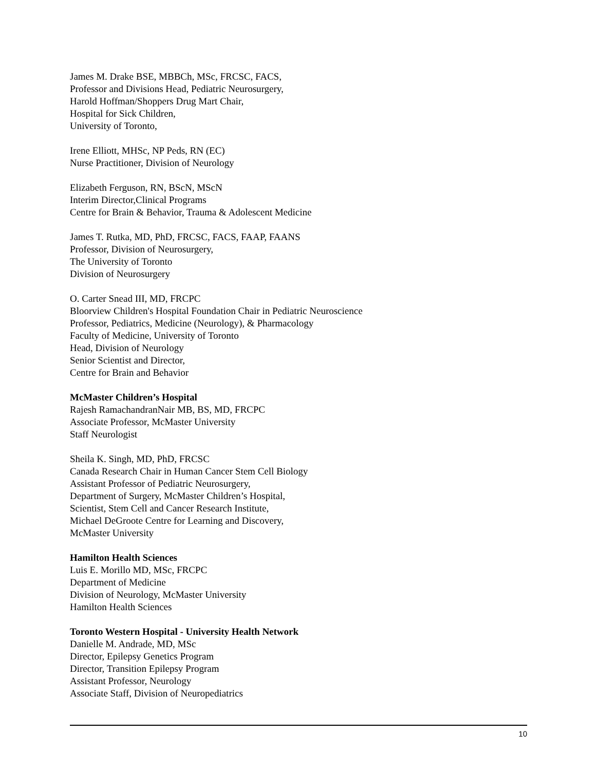James M. Drake BSE, MBBCh, MSc, FRCSC, FACS,
Professor and Divisions Head, Pediatric Neurosurgery,
Harold Hoffman/Shoppers Drug Mart Chair,
Hospital for Sick Children,
University of Toronto,
Irene Elliott, MHSc, NP Peds, RN (EC)
Nurse Practitioner, Division of Neurology
Elizabeth Ferguson, RN, BScN, MScN
Interim Director,Clinical Programs
Centre for Brain & Behavior, Trauma & Adolescent Medicine
James T. Rutka, MD, PhD, FRCSC, FACS, FAAP, FAANS
Professor, Division of Neurosurgery,
The University of Toronto
Division of Neurosurgery
O. Carter Snead III, MD, FRCPC
Bloorview Children's Hospital Foundation Chair in Pediatric Neuroscience
Professor, Pediatrics, Medicine (Neurology), & Pharmacology
Faculty of Medicine, University of Toronto
Head, Division of Neurology
Senior Scientist and Director,
Centre for Brain and Behavior
McMaster Children’s Hospital
Rajesh RamachandranNair MB, BS, MD, FRCPC
Associate Professor, McMaster University
Staff Neurologist
Sheila K. Singh, MD, PhD, FRCSC
Canada Research Chair in Human Cancer Stem Cell Biology
Assistant Professor of Pediatric Neurosurgery,
Department of Surgery, McMaster Children’s Hospital,
Scientist, Stem Cell and Cancer Research Institute,
Michael DeGroote Centre for Learning and Discovery,
McMaster University
Hamilton Health Sciences
Luis E. Morillo MD, MSc, FRCPC
Department of Medicine
Division of Neurology, McMaster University
Hamilton Health Sciences
Toronto Western Hospital - University Health Network
Danielle M. Andrade, MD, MSc
Director, Epilepsy Genetics Program
Director, Transition Epilepsy Program
Assistant Professor, Neurology
Associate Staff, Division of Neuropediatrics
10